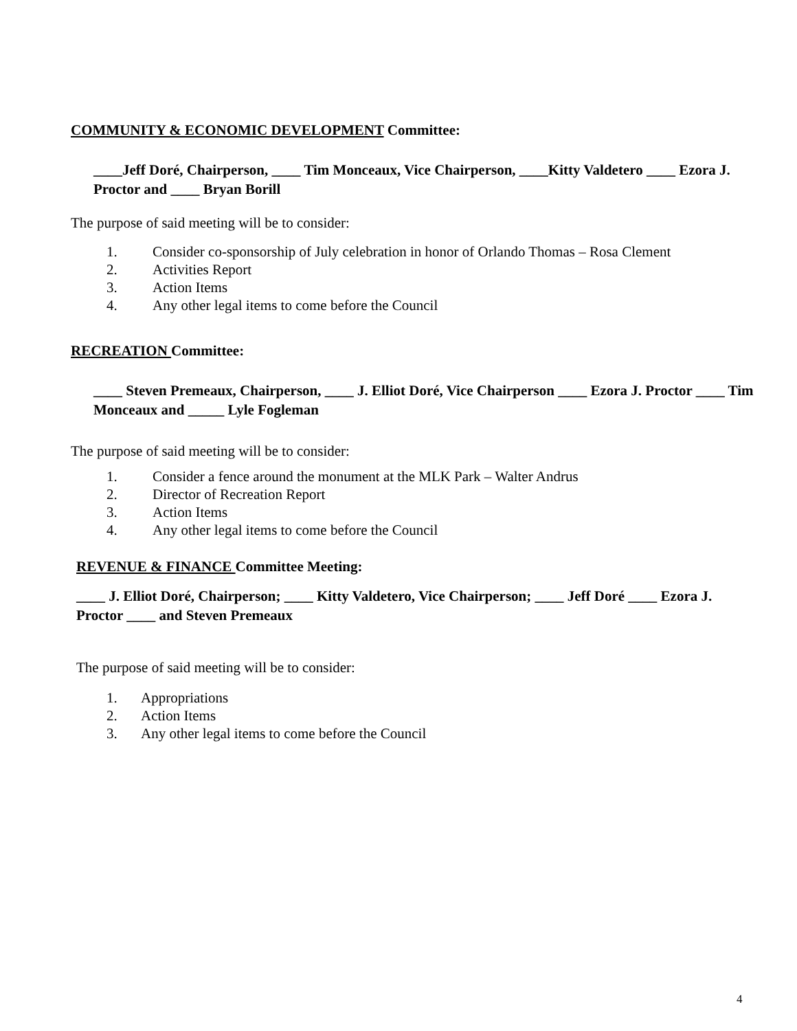COMMUNITY & ECONOMIC DEVELOPMENT Committee:
____Jeff Doré, Chairperson, ____ Tim Monceaux, Vice Chairperson, ____Kitty Valdetero ____ Ezora J. Proctor and ____ Bryan Borill
The purpose of said meeting will be to consider:
1. Consider co-sponsorship of July celebration in honor of Orlando Thomas – Rosa Clement
2. Activities Report
3. Action Items
4. Any other legal items to come before the Council
RECREATION Committee:
____ Steven Premeaux, Chairperson, ____ J. Elliot Doré, Vice Chairperson ____ Ezora J. Proctor ____ Tim Monceaux and _____ Lyle Fogleman
The purpose of said meeting will be to consider:
1. Consider a fence around the monument at the MLK Park – Walter Andrus
2. Director of Recreation Report
3. Action Items
4. Any other legal items to come before the Council
REVENUE & FINANCE Committee Meeting:
____ J. Elliot Doré, Chairperson; ____ Kitty Valdetero, Vice Chairperson; ____ Jeff Doré ____ Ezora J. Proctor ____ and Steven Premeaux
The purpose of said meeting will be to consider:
1. Appropriations
2. Action Items
3. Any other legal items to come before the Council
4